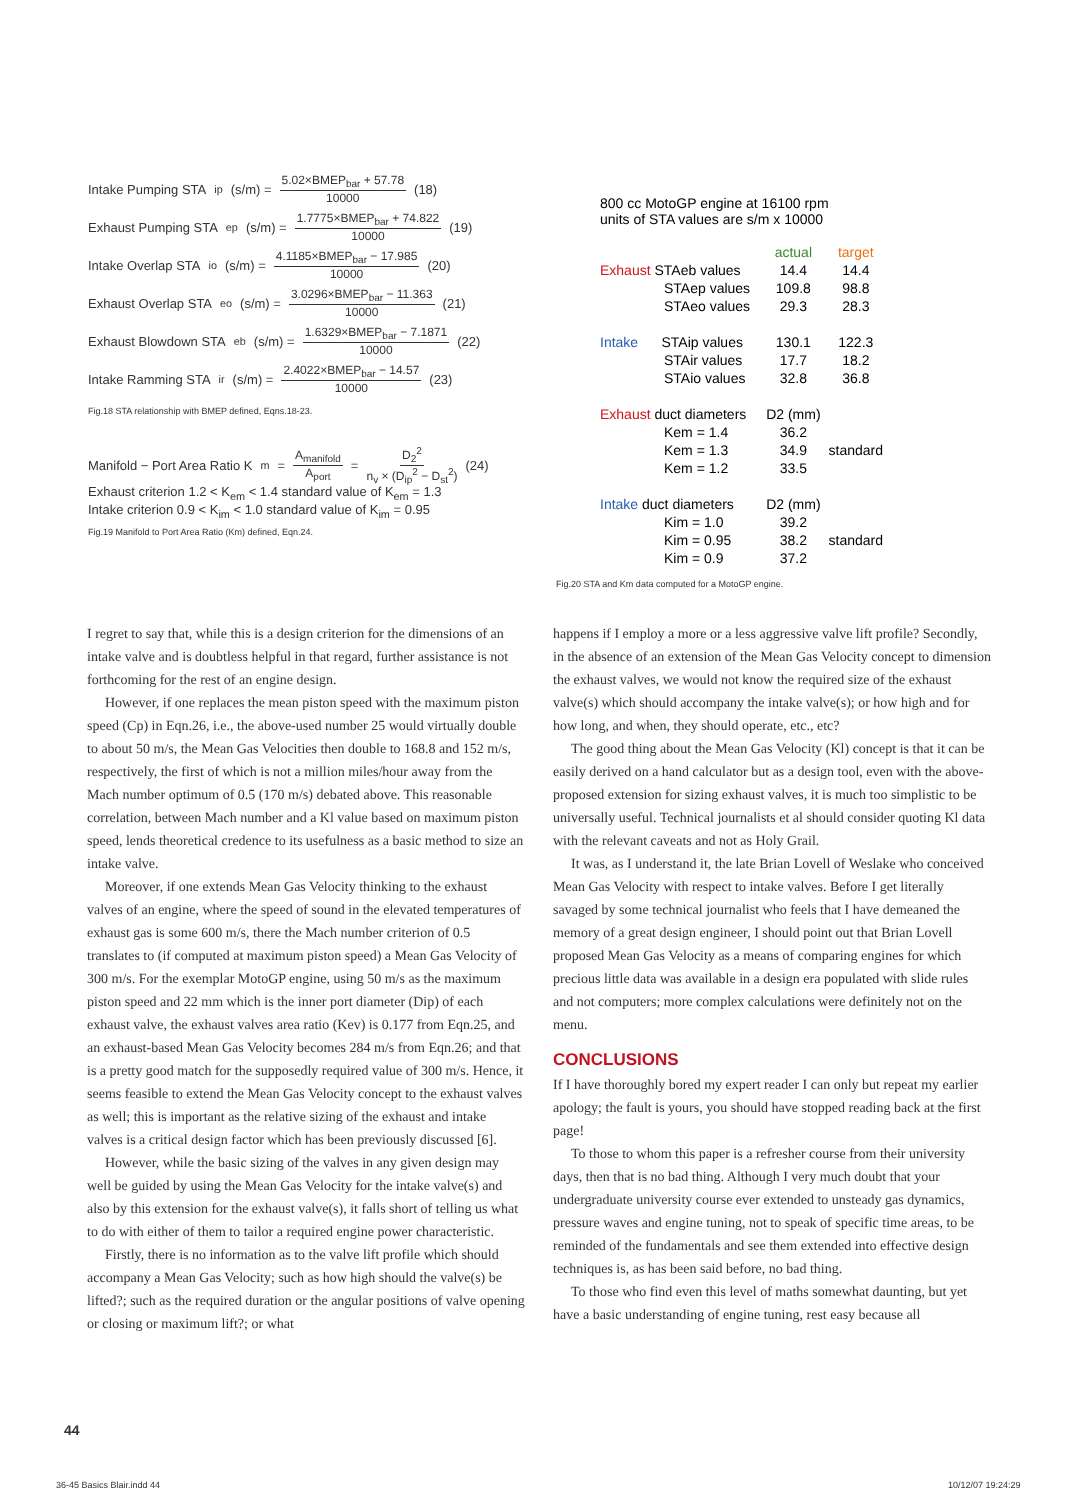Intake Pumping STA<sub>ip</sub> (s/m) = 5.02×BMEP<sub>bar</sub> + 57.78 10000 (18)
Exhaust Pumping STA<sub>ep</sub> (s/m) = 1.7775×BMEP<sub>bar</sub> + 74.822 10000 (19)
Intake Overlap STA<sub>io</sub> (s/m) = 4.1185×BMEP<sub>bar</sub> − 17.985 10000 (20)
Exhaust Overlap STA<sub>eo</sub> (s/m) = 3.0296×BMEP<sub>bar</sub> − 11.363 10000 (21)
Exhaust Blowdown STA<sub>eb</sub> (s/m) = 1.6329×BMEP<sub>bar</sub> − 7.1871 10000 (22)
Intake Ramming STA<sub>ir</sub> (s/m) = 2.4022×BMEP<sub>bar</sub> − 14.57 10000 (23)
Fig.18 STA relationship with BMEP defined, Eqns.18-23.
Manifold − Port Area Ratio K<sub>m</sub> = A<sub>manifold</sub> A<sub>port</sub> = D<sub>2</sub><sup>2</sup> n<sub>v</sub> × (D<sub>ip</sub><sup>2</sup> − D<sub>st</sub><sup>2</sup>) (24)
Exhaust criterion 1.2 < K<sub>em</sub> < 1.4 standard value of K<sub>em</sub> = 1.3
Intake criterion 0.9 < K<sub>im</sub> < 1.0 standard value of K<sub>im</sub> = 0.95
Fig.19 Manifold to Port Area Ratio (Km) defined, Eqn.24.
800 cc MotoGP engine at 16100 rpm
units of STA values are s/m x 10000
| | | actual | target |
| Exhaust STAeb values | | 14.4 | 14.4 |
| STAep values | | 109.8 | 98.8 |
| STAeo values | | 29.3 | 28.3 |
| Intake STAip values | | 130.1 | 122.3 |
| STAir values | | 17.7 | 18.2 |
| STAio values | | 32.8 | 36.8 |
| Exhaust duct diameters | | D2 (mm) | |
| Kem = 1.4 | | 36.2 | |
| Kem = 1.3 | | 34.9 | standard |
| Kem = 1.2 | | 33.5 | |
| Intake duct diameters | | D2 (mm) | |
| Kim = 1.0 | | 39.2 | |
| Kim = 0.95 | | 38.2 | standard |
| Kim = 0.9 | | 37.2 | |
Fig.20 STA and Km data computed for a MotoGP engine.
I regret to say that, while this is a design criterion for the dimensions of an intake valve and is doubtless helpful in that regard, further assistance is not forthcoming for the rest of an engine design.
However, if one replaces the mean piston speed with the maximum piston speed (Cp) in Eqn.26, i.e., the above-used number 25 would virtually double to about 50 m/s, the Mean Gas Velocities then double to 168.8 and 152 m/s, respectively, the first of which is not a million miles/hour away from the Mach number optimum of 0.5 (170 m/s) debated above. This reasonable correlation, between Mach number and a Kl value based on maximum piston speed, lends theoretical credence to its usefulness as a basic method to size an intake valve.
Moreover, if one extends Mean Gas Velocity thinking to the exhaust valves of an engine, where the speed of sound in the elevated temperatures of exhaust gas is some 600 m/s, there the Mach number criterion of 0.5 translates to (if computed at maximum piston speed) a Mean Gas Velocity of 300 m/s. For the exemplar MotoGP engine, using 50 m/s as the maximum piston speed and 22 mm which is the inner port diameter (Dip) of each exhaust valve, the exhaust valves area ratio (Kev) is 0.177 from Eqn.25, and an exhaust-based Mean Gas Velocity becomes 284 m/s from Eqn.26; and that is a pretty good match for the supposedly required value of 300 m/s. Hence, it seems feasible to extend the Mean Gas Velocity concept to the exhaust valves as well; this is important as the relative sizing of the exhaust and intake valves is a critical design factor which has been previously discussed [6].
However, while the basic sizing of the valves in any given design may well be guided by using the Mean Gas Velocity for the intake valve(s) and also by this extension for the exhaust valve(s), it falls short of telling us what to do with either of them to tailor a required engine power characteristic.
Firstly, there is no information as to the valve lift profile which should accompany a Mean Gas Velocity; such as how high should the valve(s) be lifted?; such as the required duration or the angular positions of valve opening or closing or maximum lift?; or what
happens if I employ a more or a less aggressive valve lift profile? Secondly, in the absence of an extension of the Mean Gas Velocity concept to dimension the exhaust valves, we would not know the required size of the exhaust valve(s) which should accompany the intake valve(s); or how high and for how long, and when, they should operate, etc., etc?
The good thing about the Mean Gas Velocity (Kl) concept is that it can be easily derived on a hand calculator but as a design tool, even with the above-proposed extension for sizing exhaust valves, it is much too simplistic to be universally useful. Technical journalists et al should consider quoting Kl data with the relevant caveats and not as Holy Grail.
It was, as I understand it, the late Brian Lovell of Weslake who conceived Mean Gas Velocity with respect to intake valves. Before I get literally savaged by some technical journalist who feels that I have demeaned the memory of a great design engineer, I should point out that Brian Lovell proposed Mean Gas Velocity as a means of comparing engines for which precious little data was available in a design era populated with slide rules and not computers; more complex calculations were definitely not on the menu.
CONCLUSIONS
If I have thoroughly bored my expert reader I can only but repeat my earlier apology; the fault is yours, you should have stopped reading back at the first page!
To those to whom this paper is a refresher course from their university days, then that is no bad thing. Although I very much doubt that your undergraduate university course ever extended to unsteady gas dynamics, pressure waves and engine tuning, not to speak of specific time areas, to be reminded of the fundamentals and see them extended into effective design techniques is, as has been said before, no bad thing.
To those who find even this level of maths somewhat daunting, but yet have a basic understanding of engine tuning, rest easy because all
44
36-45 Basics Blair.indd 44 10/12/07 19:24:29